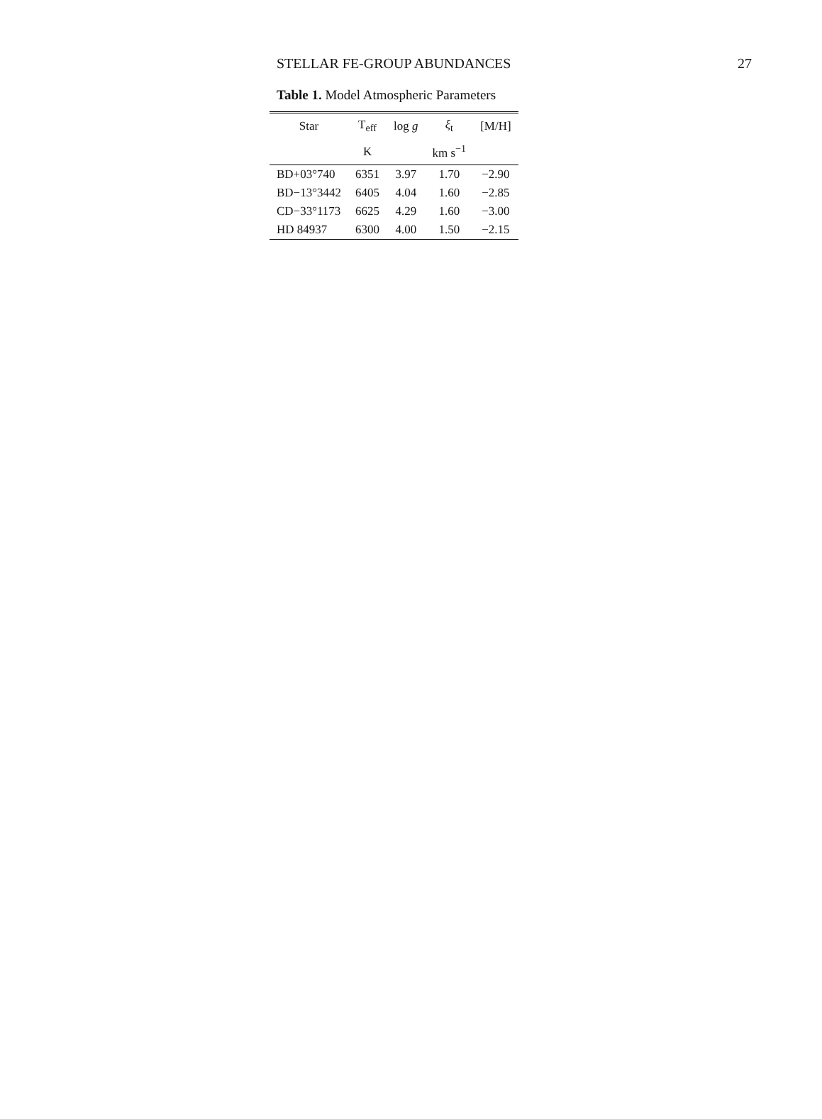STELLAR FE-GROUP ABUNDANCES 27
Table 1. Model Atmospheric Parameters
| Star | T<sub>eff</sub> | log g | ξ<sub>t</sub> | [M/H] |
| --- | --- | --- | --- | --- |
| | K | | km s<sup>−1</sup> | |
| BD+03°740 | 6351 | 3.97 | 1.70 | −2.90 |
| BD−13°3442 | 6405 | 4.04 | 1.60 | −2.85 |
| CD−33°1173 | 6625 | 4.29 | 1.60 | −3.00 |
| HD 84937 | 6300 | 4.00 | 1.50 | −2.15 |